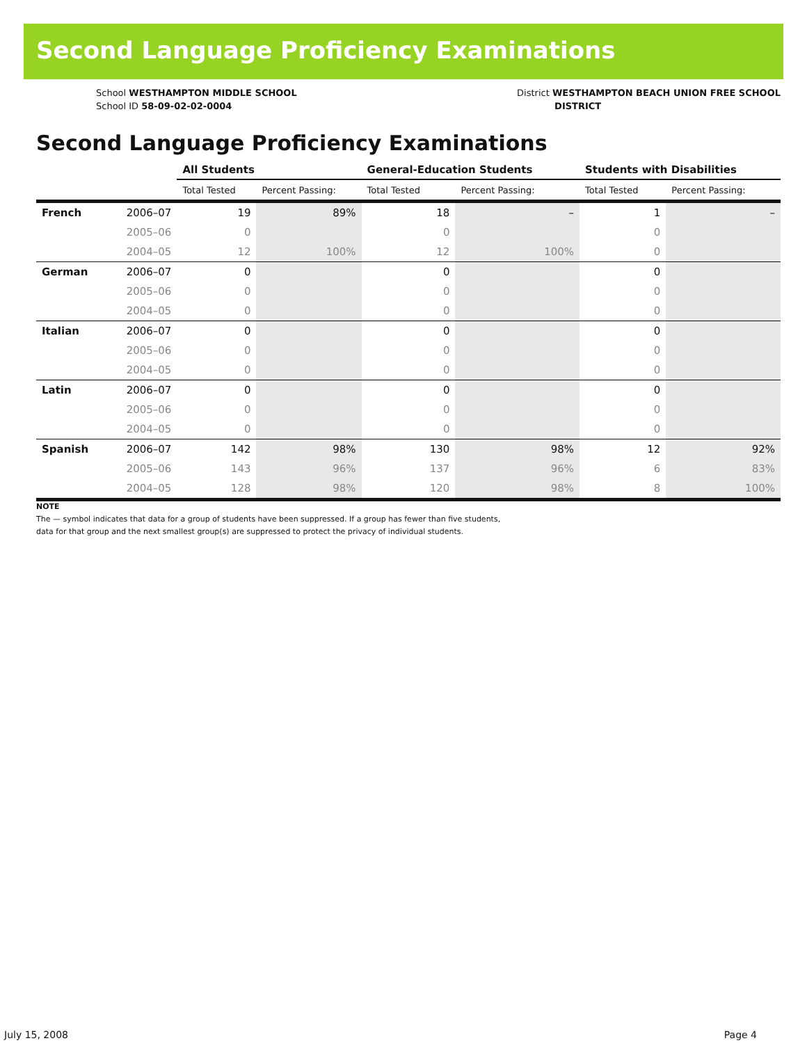Second Language Proficiency Examinations
School WESTHAMPTON MIDDLE SCHOOL
School ID 58-09-02-02-0004
District WESTHAMPTON BEACH UNION FREE SCHOOL
DISTRICT
Second Language Proficiency Examinations
| | | All Students | | General-Education Students | | Students with Disabilities | |
| | | Total Tested | Percent Passing: | Total Tested | Percent Passing: | Total Tested | Percent Passing: |
| French | 2006–07 | 19 | 89% | 18 | – | 1 | – |
| | 2005–06 | 0 | | 0 | | 0 | |
| | 2004–05 | 12 | 100% | 12 | 100% | 0 | |
| German | 2006–07 | 0 | | 0 | | 0 | |
| | 2005–06 | 0 | | 0 | | 0 | |
| | 2004–05 | 0 | | 0 | | 0 | |
| Italian | 2006–07 | 0 | | 0 | | 0 | |
| | 2005–06 | 0 | | 0 | | 0 | |
| | 2004–05 | 0 | | 0 | | 0 | |
| Latin | 2006–07 | 0 | | 0 | | 0 | |
| | 2005–06 | 0 | | 0 | | 0 | |
| | 2004–05 | 0 | | 0 | | 0 | |
| Spanish | 2006–07 | 142 | 98% | 130 | 98% | 12 | 92% |
| | 2005–06 | 143 | 96% | 137 | 96% | 6 | 83% |
| | 2004–05 | 128 | 98% | 120 | 98% | 8 | 100% |
NOTE
The — symbol indicates that data for a group of students have been suppressed. If a group has fewer than five students,
data for that group and the next smallest group(s) are suppressed to protect the privacy of individual students.
July 15, 2008 Page 4